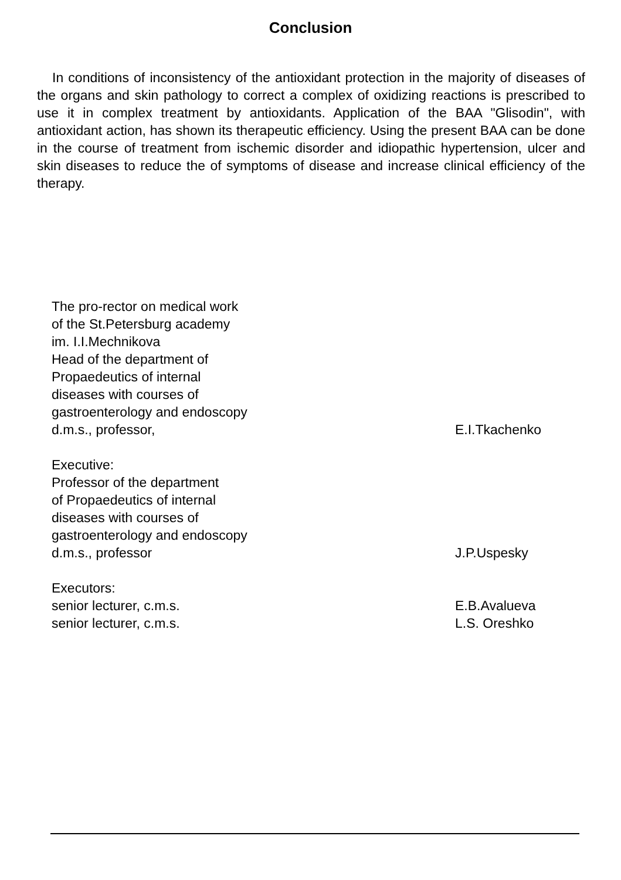Conclusion
In conditions of inconsistency of the antioxidant protection in the majority of diseases of the organs and skin pathology to correct a complex of oxidizing reactions is prescribed to use it in complex treatment by antioxidants. Application of the BAA "Glisodin", with antioxidant action, has shown its therapeutic efficiency. Using the present BAA can be done in the course of treatment from ischemic disorder and idiopathic hypertension, ulcer and skin diseases to reduce the of symptoms of disease and increase clinical efficiency of the therapy.
The pro-rector on medical work
of the St.Petersburg academy
im. I.I.Mechnikova
Head of the department of
Propaedeutics of internal
diseases with courses of
gastroenterology and endoscopy
d.m.s., professor, E.I.Tkachenko
Executive:
Professor of the department
of Propaedeutics of internal
diseases with courses of
gastroenterology and endoscopy
d.m.s., professor J.P.Uspesky
Executors:
senior lecturer, c.m.s. E.B.Avalueva
senior lecturer, c.m.s. L.S. Oreshko